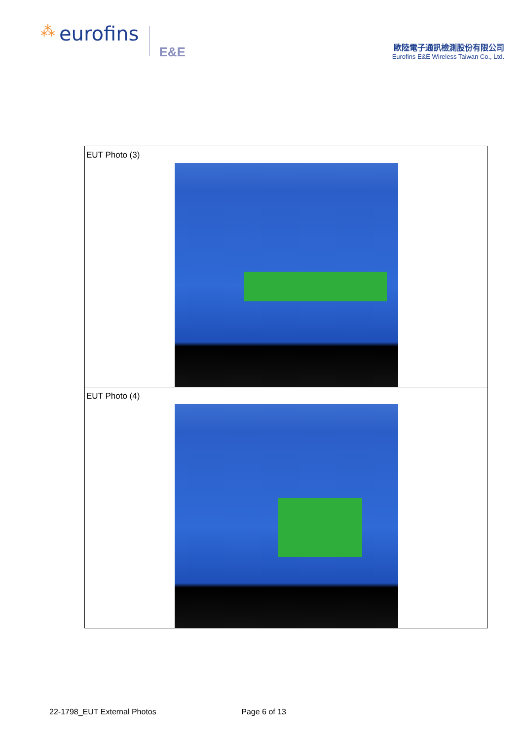⁂ eurofins E&E
歐陸電子通訊檢測股份有限公司
Eurofins E&E Wireless Taiwan Co., Ltd.
| EUT Photo (3) |
| EUT Photo (4) |
22-1798_EUT External Photos Page 6 of 13